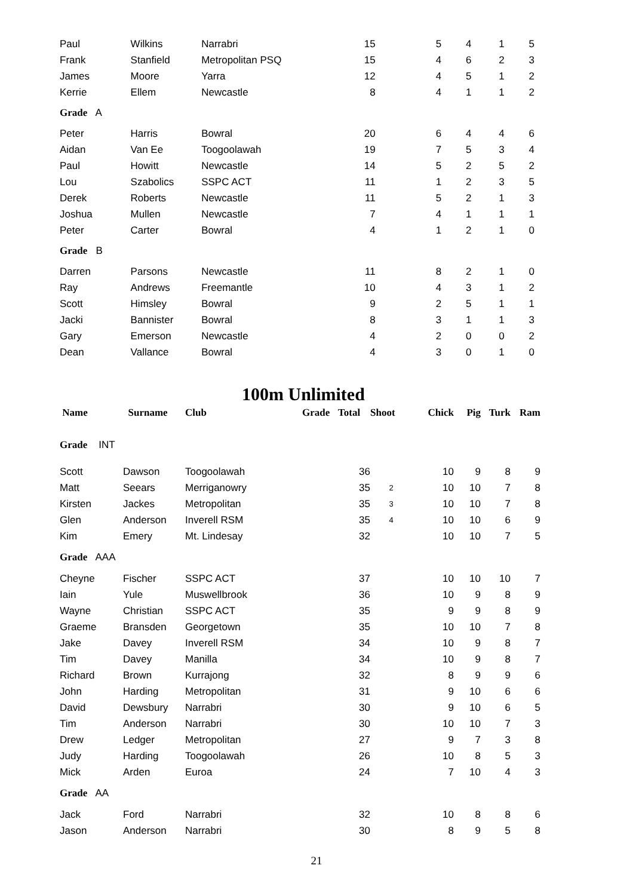| Paul | Wilkins | Narrabri | 15 | 5 | 4 | 1 | 5 |
| Frank | Stanfield | Metropolitan PSQ | 15 | 4 | 6 | 2 | 3 |
| James | Moore | Yarra | 12 | 4 | 5 | 1 | 2 |
| Kerrie | Ellem | Newcastle | 8 | 4 | 1 | 1 | 2 |
| Grade A | | | | | | | |
| Peter | Harris | Bowral | 20 | 6 | 4 | 4 | 6 |
| Aidan | Van Ee | Toogoolawah | 19 | 7 | 5 | 3 | 4 |
| Paul | Howitt | Newcastle | 14 | 5 | 2 | 5 | 2 |
| Lou | Szabolics | SSPC ACT | 11 | 1 | 2 | 3 | 5 |
| Derek | Roberts | Newcastle | 11 | 5 | 2 | 1 | 3 |
| Joshua | Mullen | Newcastle | 7 | 4 | 1 | 1 | 1 |
| Peter | Carter | Bowral | 4 | 1 | 2 | 1 | 0 |
| Grade B | | | | | | | |
| Darren | Parsons | Newcastle | 11 | 8 | 2 | 1 | 0 |
| Ray | Andrews | Freemantle | 10 | 4 | 3 | 1 | 2 |
| Scott | Himsley | Bowral | 9 | 2 | 5 | 1 | 1 |
| Jacki | Bannister | Bowral | 8 | 3 | 1 | 1 | 3 |
| Gary | Emerson | Newcastle | 4 | 2 | 0 | 0 | 2 |
| Dean | Vallance | Bowral | 4 | 3 | 0 | 1 | 0 |
100m Unlimited
| Name | Surname | Club | Grade | Total | Shoot | Chick | Pig | Turk | Ram |
| --- | --- | --- | --- | --- | --- | --- | --- | --- | --- |
| Grade INT | | | | | | | | | |
| Scott | Dawson | Toogoolawah | | 36 | | 10 | 9 | 8 | 9 |
| Matt | Seears | Merriganowry | | 35 | 2 | 10 | 10 | 7 | 8 |
| Kirsten | Jackes | Metropolitan | | 35 | 3 | 10 | 10 | 7 | 8 |
| Glen | Anderson | Inverell RSM | | 35 | 4 | 10 | 10 | 6 | 9 |
| Kim | Emery | Mt. Lindesay | | 32 | | 10 | 10 | 7 | 5 |
| Grade AAA | | | | | | | | | |
| Cheyne | Fischer | SSPC ACT | | 37 | | 10 | 10 | 10 | 7 |
| Iain | Yule | Muswellbrook | | 36 | | 10 | 9 | 8 | 9 |
| Wayne | Christian | SSPC ACT | | 35 | | 9 | 9 | 8 | 9 |
| Graeme | Bransden | Georgetown | | 35 | | 10 | 10 | 7 | 8 |
| Jake | Davey | Inverell RSM | | 34 | | 10 | 9 | 8 | 7 |
| Tim | Davey | Manilla | | 34 | | 10 | 9 | 8 | 7 |
| Richard | Brown | Kurrajong | | 32 | | 8 | 9 | 9 | 6 |
| John | Harding | Metropolitan | | 31 | | 9 | 10 | 6 | 6 |
| David | Dewsbury | Narrabri | | 30 | | 9 | 10 | 6 | 5 |
| Tim | Anderson | Narrabri | | 30 | | 10 | 10 | 7 | 3 |
| Drew | Ledger | Metropolitan | | 27 | | 9 | 7 | 3 | 8 |
| Judy | Harding | Toogoolawah | | 26 | | 10 | 8 | 5 | 3 |
| Mick | Arden | Euroa | | 24 | | 7 | 10 | 4 | 3 |
| Grade AA | | | | | | | | | |
| Jack | Ford | Narrabri | | 32 | | 10 | 8 | 8 | 6 |
| Jason | Anderson | Narrabri | | 30 | | 8 | 9 | 5 | 8 |
21